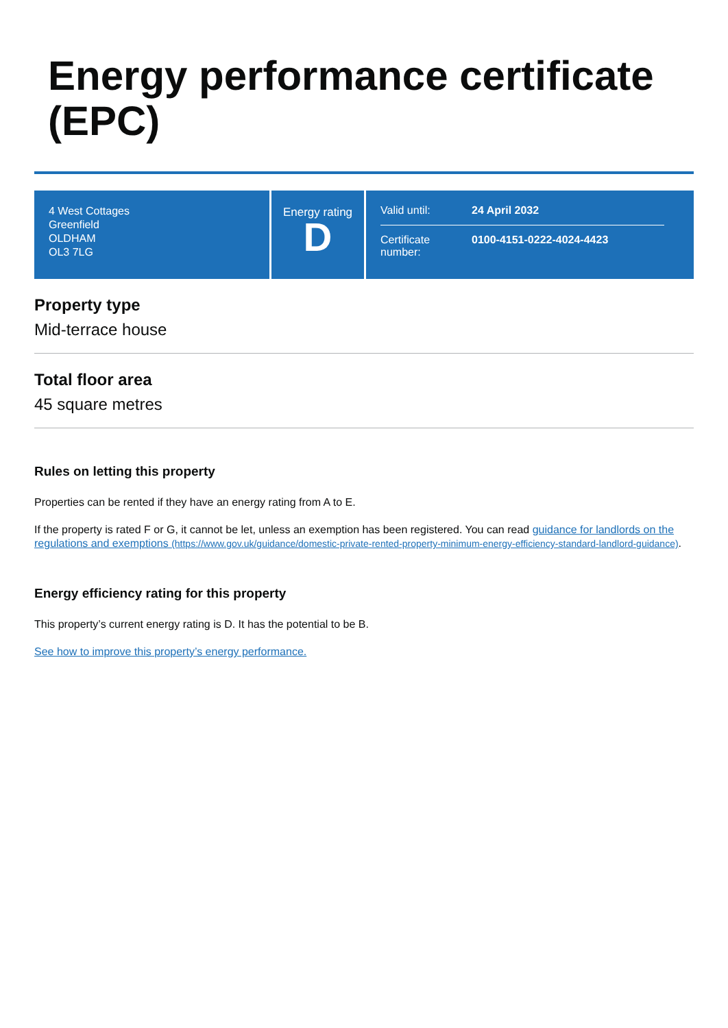Energy performance certificate (EPC)
4 West Cottages
Greenfield
OLDHAM
OL3 7LG
Energy rating
D
| Valid until: | 24 April 2032 |
| Certificate number: | 0100-4151-0222-4024-4423 |
Property type
Mid-terrace house
Total floor area
45 square metres
Rules on letting this property
Properties can be rented if they have an energy rating from A to E.
If the property is rated F or G, it cannot be let, unless an exemption has been registered. You can read guidance for landlords on the regulations and exemptions (https://www.gov.uk/guidance/domestic-private-rented-property-minimum-energy-efficiency-standard-landlord-guidance).
Energy efficiency rating for this property
This property’s current energy rating is D. It has the potential to be B.
See how to improve this property’s energy performance.